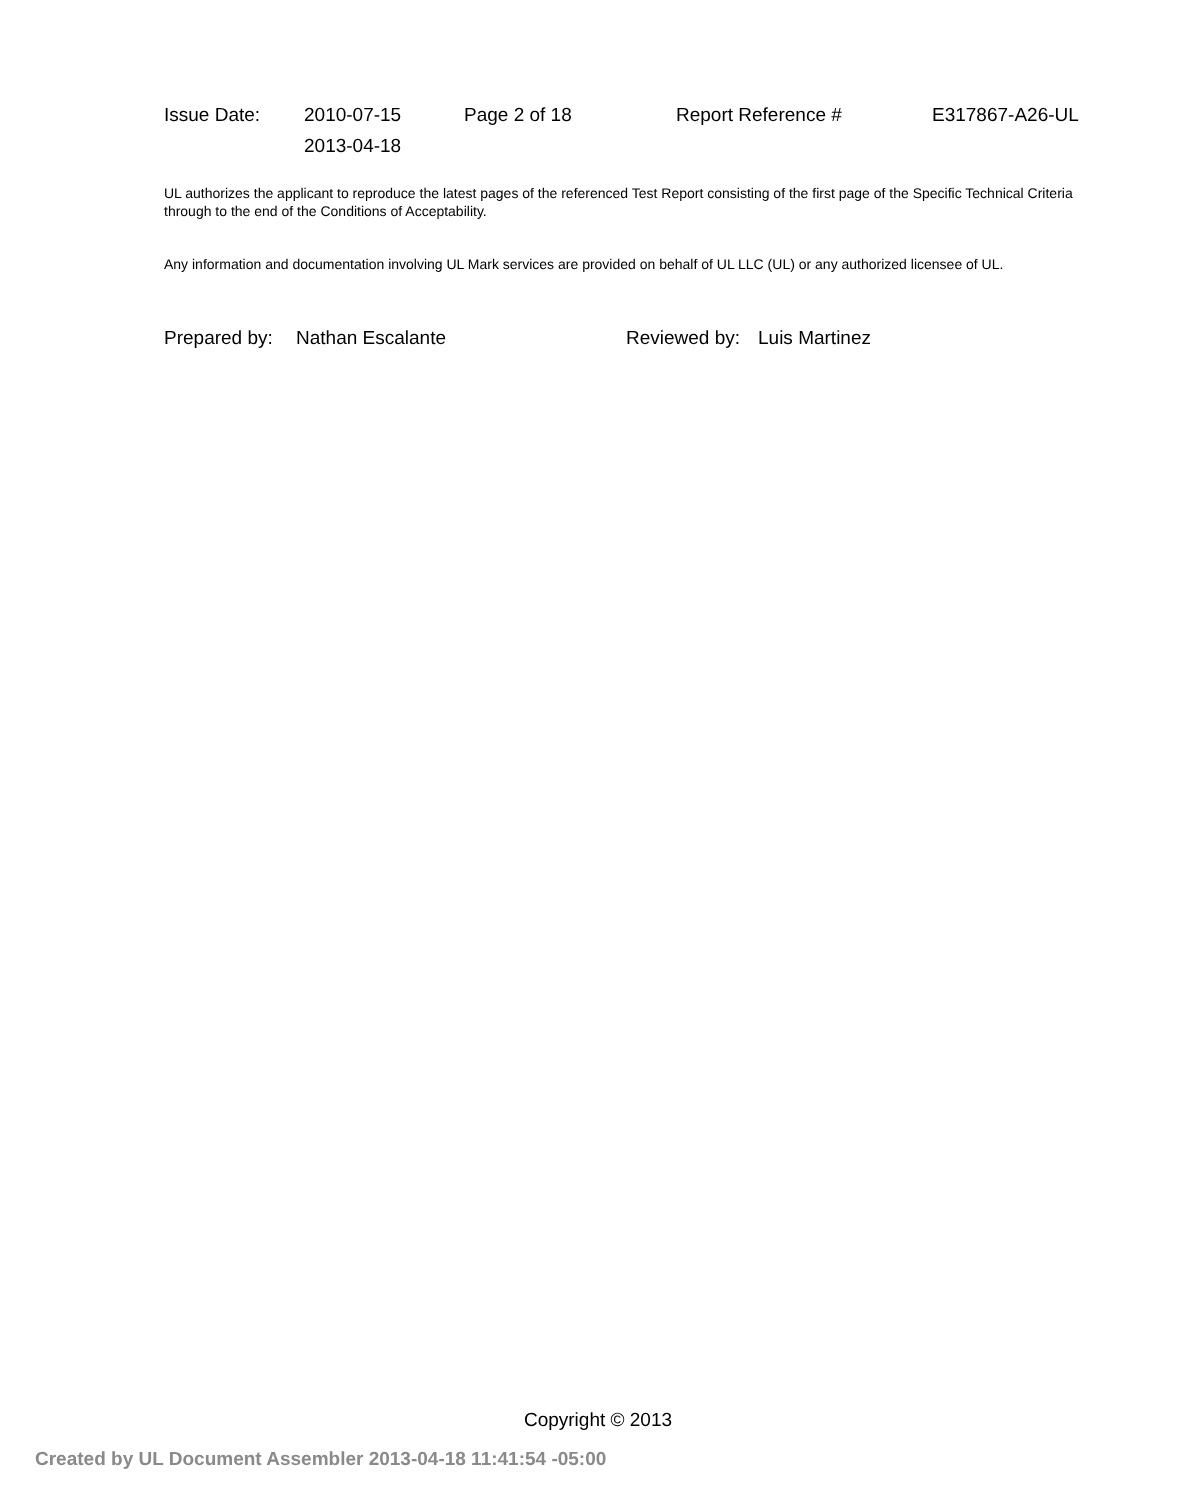| Issue Date: | 2010-07-15 | Page 2 of 18 | Report Reference # | E317867-A26-UL |
| | 2013-04-18 | | | |
UL authorizes the applicant to reproduce the latest pages of the referenced Test Report consisting of the first page of the Specific Technical Criteria through to the end of the Conditions of Acceptability.
Any information and documentation involving UL Mark services are provided on behalf of UL LLC (UL) or any authorized licensee of UL.
Prepared by: Nathan Escalante Reviewed by: Luis Martinez
Copyright © 2013
Created by UL Document Assembler 2013-04-18 11:41:54 -05:00